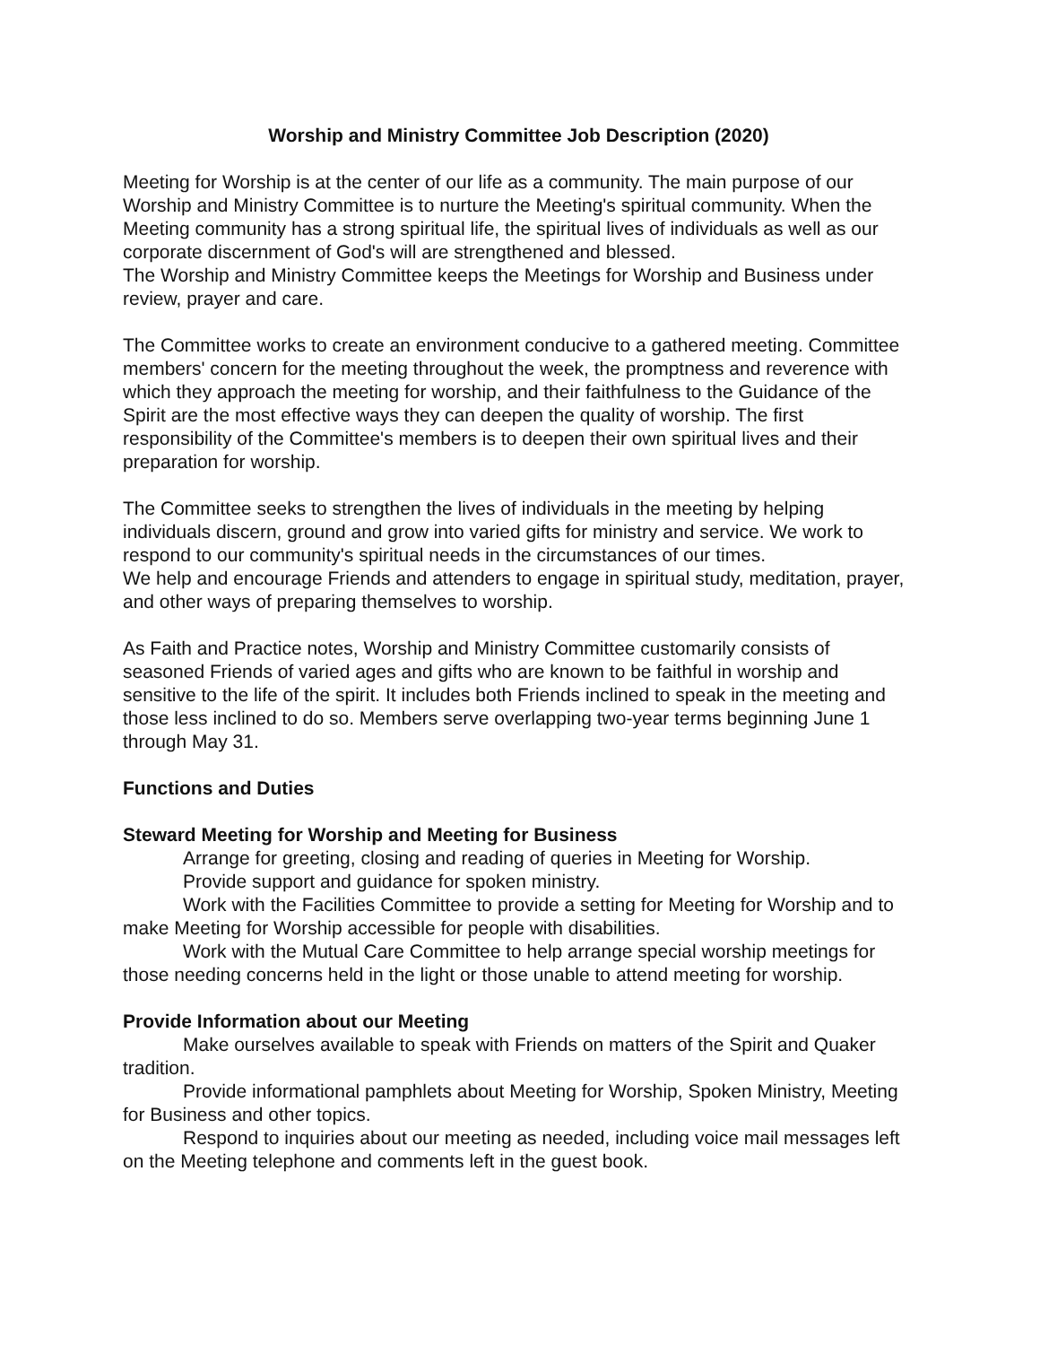Worship and Ministry Committee Job Description (2020)
Meeting for Worship is at the center of our life as a community. The main purpose of our Worship and Ministry Committee is to nurture the Meeting's spiritual community. When the Meeting community has a strong spiritual life, the spiritual lives of individuals as well as our corporate discernment of God's will are strengthened and blessed.
The Worship and Ministry Committee keeps the Meetings for Worship and Business under review, prayer and care.
The Committee works to create an environment conducive to a gathered meeting. Committee members' concern for the meeting throughout the week, the promptness and reverence with which they approach the meeting for worship, and their faithfulness to the Guidance of the Spirit are the most effective ways they can deepen the quality of worship. The first responsibility of the Committee's members is to deepen their own spiritual lives and their preparation for worship.
The Committee seeks to strengthen the lives of individuals in the meeting by helping individuals discern, ground and grow into varied gifts for ministry and service. We work to respond to our community's spiritual needs in the circumstances of our times.
We help and encourage Friends and attenders to engage in spiritual study, meditation, prayer, and other ways of preparing themselves to worship.
As Faith and Practice notes, Worship and Ministry Committee customarily consists of seasoned Friends of varied ages and gifts who are known to be faithful in worship and sensitive to the life of the spirit. It includes both Friends inclined to speak in the meeting and those less inclined to do so. Members serve overlapping two-year terms beginning June 1 through May 31.
Functions and Duties
Steward Meeting for Worship and Meeting for Business
Arrange for greeting, closing and reading of queries in Meeting for Worship.
Provide support and guidance for spoken ministry.
Work with the Facilities Committee to provide a setting for Meeting for Worship and to make Meeting for Worship accessible for people with disabilities.
Work with the Mutual Care Committee to help arrange special worship meetings for those needing concerns held in the light or those unable to attend meeting for worship.
Provide Information about our Meeting
Make ourselves available to speak with Friends on matters of the Spirit and Quaker tradition.
Provide informational pamphlets about Meeting for Worship, Spoken Ministry, Meeting for Business and other topics.
Respond to inquiries about our meeting as needed, including voice mail messages left on the Meeting telephone and comments left in the guest book.